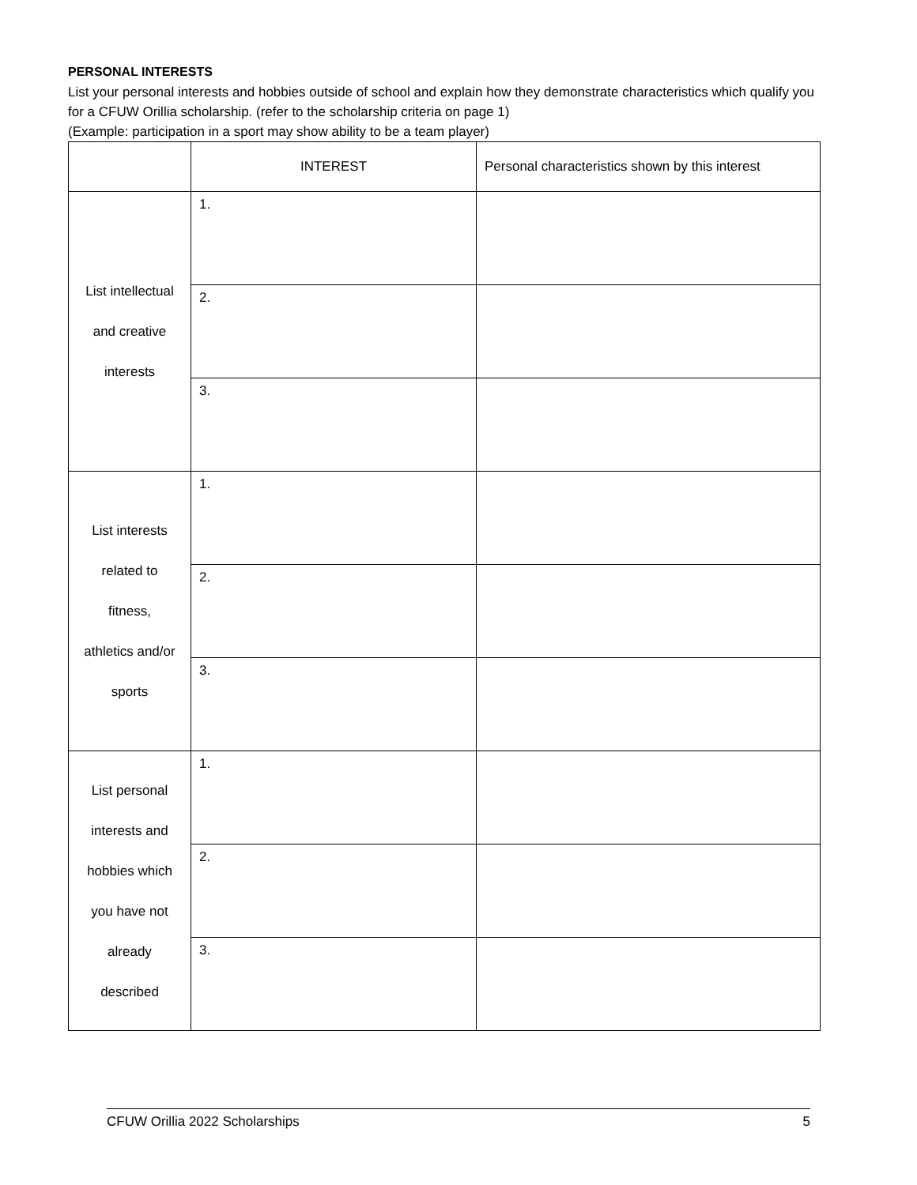PERSONAL INTERESTS
List your personal interests and hobbies outside of school and explain how they demonstrate characteristics which qualify you for a CFUW Orillia scholarship. (refer to the scholarship criteria on page 1)
(Example: participation in a sport may show ability to be a team player)
| | INTEREST | Personal characteristics shown by this interest |
| List intellectual and creative interests | 1. | |
| | 2. | |
| | 3. | |
| List interests related to fitness, athletics and/or sports | 1. | |
| | 2. | |
| | 3. | |
| List personal interests and hobbies which you have not already described | 1. | |
| | 2. | |
| | 3. | |
CFUW Orillia 2022 Scholarships 5